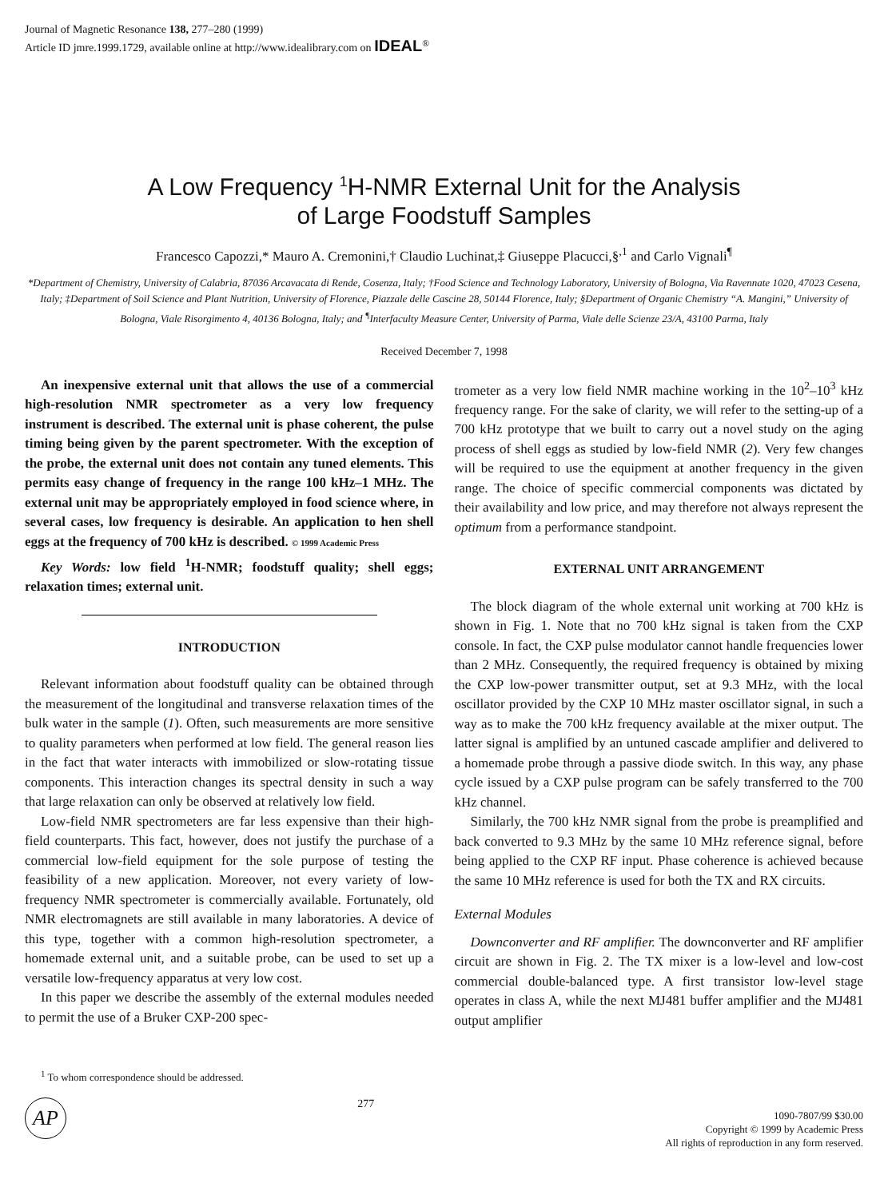Journal of Magnetic Resonance 138, 277–280 (1999)
Article ID jmre.1999.1729, available online at http://www.idealibrary.com on IDEAL<sup>®</sup>
A Low Frequency <sup>1</sup>H-NMR External Unit for the Analysis
of Large Foodstuff Samples
Francesco Capozzi,* Mauro A. Cremonini,† Claudio Luchinat,‡ Giuseppe Placucci,§<sup>,1</sup> and Carlo Vignali<sup>¶</sup>
*Department of Chemistry, University of Calabria, 87036 Arcavacata di Rende, Cosenza, Italy; †Food Science and Technology Laboratory, University of Bologna, Via Ravennate 1020, 47023 Cesena, Italy; ‡Department of Soil Science and Plant Nutrition, University of Florence, Piazzale delle Cascine 28, 50144 Florence, Italy; §Department of Organic Chemistry “A. Mangini,” University of Bologna, Viale Risorgimento 4, 40136 Bologna, Italy; and <sup>¶</sup>Interfaculty Measure Center, University of Parma, Viale delle Scienze 23/A, 43100 Parma, Italy
Received December 7, 1998
An inexpensive external unit that allows the use of a commercial high-resolution NMR spectrometer as a very low frequency instrument is described. The external unit is phase coherent, the pulse timing being given by the parent spectrometer. With the exception of the probe, the external unit does not contain any tuned elements. This permits easy change of frequency in the range 100 kHz–1 MHz. The external unit may be appropriately employed in food science where, in several cases, low frequency is desirable. An application to hen shell eggs at the frequency of 700 kHz is described. © 1999 Academic Press
Key Words: low field <sup>1</sup>H-NMR; foodstuff quality; shell eggs; relaxation times; external unit.
INTRODUCTION
Relevant information about foodstuff quality can be obtained through the measurement of the longitudinal and transverse relaxation times of the bulk water in the sample (1). Often, such measurements are more sensitive to quality parameters when performed at low field. The general reason lies in the fact that water interacts with immobilized or slow-rotating tissue components. This interaction changes its spectral density in such a way that large relaxation can only be observed at relatively low field.
Low-field NMR spectrometers are far less expensive than their high-field counterparts. This fact, however, does not justify the purchase of a commercial low-field equipment for the sole purpose of testing the feasibility of a new application. Moreover, not every variety of low-frequency NMR spectrometer is commercially available. Fortunately, old NMR electromagnets are still available in many laboratories. A device of this type, together with a common high-resolution spectrometer, a homemade external unit, and a suitable probe, can be used to set up a versatile low-frequency apparatus at very low cost.
In this paper we describe the assembly of the external modules needed to permit the use of a Bruker CXP-200 spec-
<sup>1</sup> To whom correspondence should be addressed.
trometer as a very low field NMR machine working in the 10<sup>2</sup>–10<sup>3</sup> kHz frequency range. For the sake of clarity, we will refer to the setting-up of a 700 kHz prototype that we built to carry out a novel study on the aging process of shell eggs as studied by low-field NMR (2). Very few changes will be required to use the equipment at another frequency in the given range. The choice of specific commercial components was dictated by their availability and low price, and may therefore not always represent the optimum from a performance standpoint.
EXTERNAL UNIT ARRANGEMENT
The block diagram of the whole external unit working at 700 kHz is shown in Fig. 1. Note that no 700 kHz signal is taken from the CXP console. In fact, the CXP pulse modulator cannot handle frequencies lower than 2 MHz. Consequently, the required frequency is obtained by mixing the CXP low-power transmitter output, set at 9.3 MHz, with the local oscillator provided by the CXP 10 MHz master oscillator signal, in such a way as to make the 700 kHz frequency available at the mixer output. The latter signal is amplified by an untuned cascade amplifier and delivered to a homemade probe through a passive diode switch. In this way, any phase cycle issued by a CXP pulse program can be safely transferred to the 700 kHz channel.
Similarly, the 700 kHz NMR signal from the probe is preamplified and back converted to 9.3 MHz by the same 10 MHz reference signal, before being applied to the CXP RF input. Phase coherence is achieved because the same 10 MHz reference is used for both the TX and RX circuits.
External Modules
Downconverter and RF amplifier. The downconverter and RF amplifier circuit are shown in Fig. 2. The TX mixer is a low-level and low-cost commercial double-balanced type. A first transistor low-level stage operates in class A, while the next MJ481 buffer amplifier and the MJ481 output amplifier
AP
277
1090-7807/99 $30.00
Copyright © 1999 by Academic Press
All rights of reproduction in any form reserved.